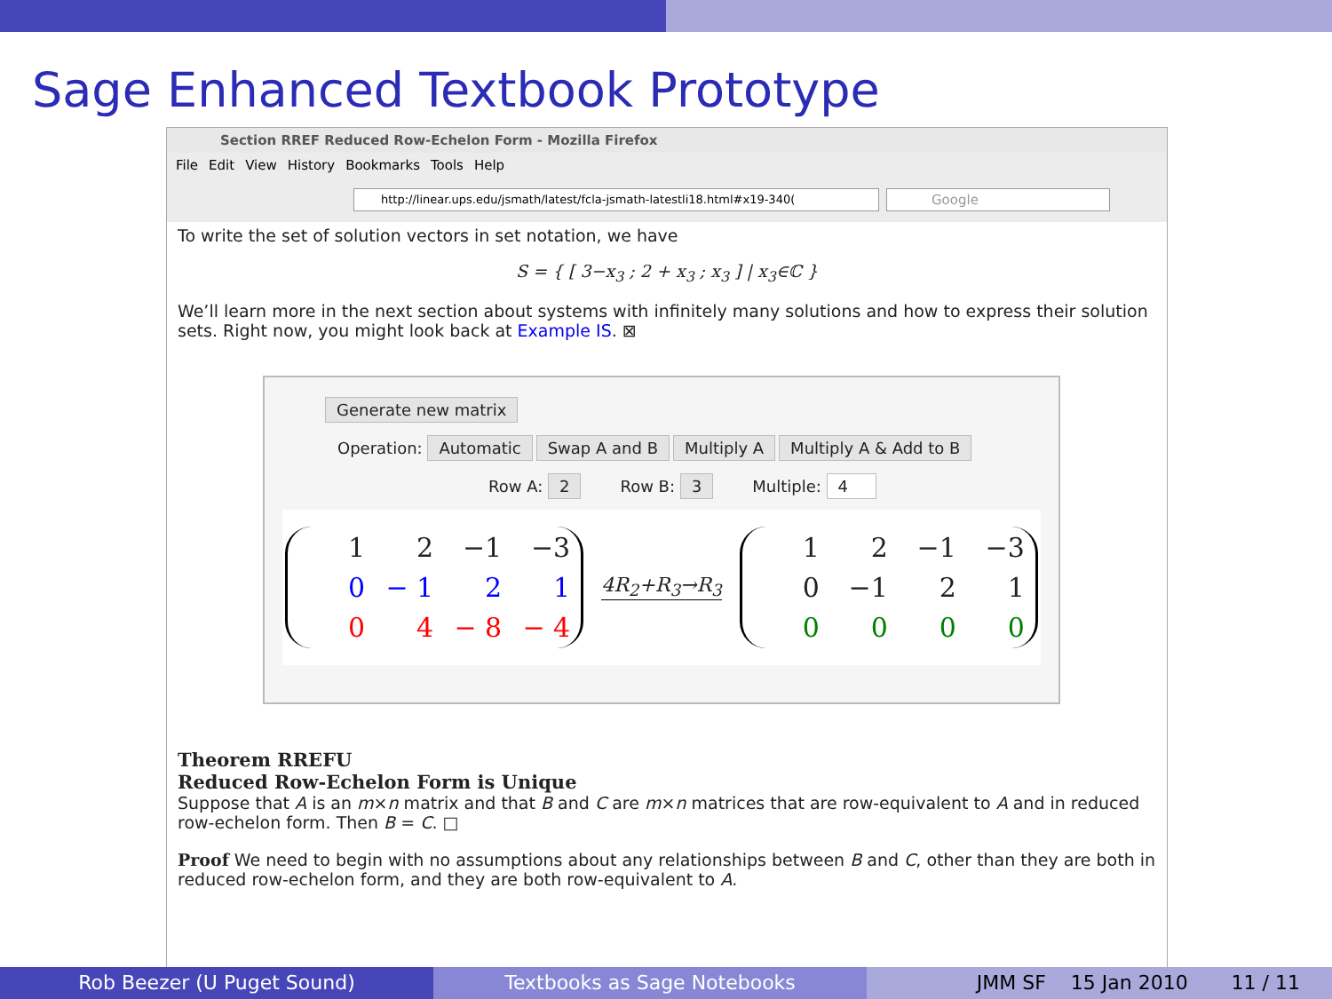Sage Enhanced Textbook Prototype
Section RREF Reduced Row-Echelon Form - Mozilla Firefox
File Edit View History Bookmarks Tools Help
http://linear.ups.edu/jsmath/latest/fcla-jsmath-latestli18.html#x19-340(
Google
To write the set of solution vectors in set notation, we have
S = { [ 3−x<sub>3</sub> ; 2 + x<sub>3</sub> ; x<sub>3</sub> ] | x<sub>3</sub>∈ℂ }
We’ll learn more in the next section about systems with infinitely many solutions and how to express their solution sets. Right now, you might look back at Example IS. ⊠
Generate new matrix
Operation: Automatic Swap A and B Multiply A Multiply A & Add to B
Row A: 2 Row B: 3 Multiple: 4
| 1 | 2 | −1 | −3 |
| 0 | − 1 | 2 | 1 |
| 0 | 4 | − 8 | − 4 |
4R<sub>2</sub>+R<sub>3</sub>→R<sub>3</sub>
| 1 | 2 | −1 | −3 |
| 0 | −1 | 2 | 1 |
| 0 | 0 | 0 | 0 |
Theorem RREFU
Reduced Row-Echelon Form is Unique
Suppose that A is an m×n matrix and that B and C are m×n matrices that are row-equivalent to A and in reduced row-echelon form. Then B = C. □
Proof We need to begin with no assumptions about any relationships between B and C, other than they are both in reduced row-echelon form, and they are both row-equivalent to A.
Rob Beezer (U Puget Sound) Textbooks as Sage Notebooks JMM SF 15 Jan 2010 11 / 11